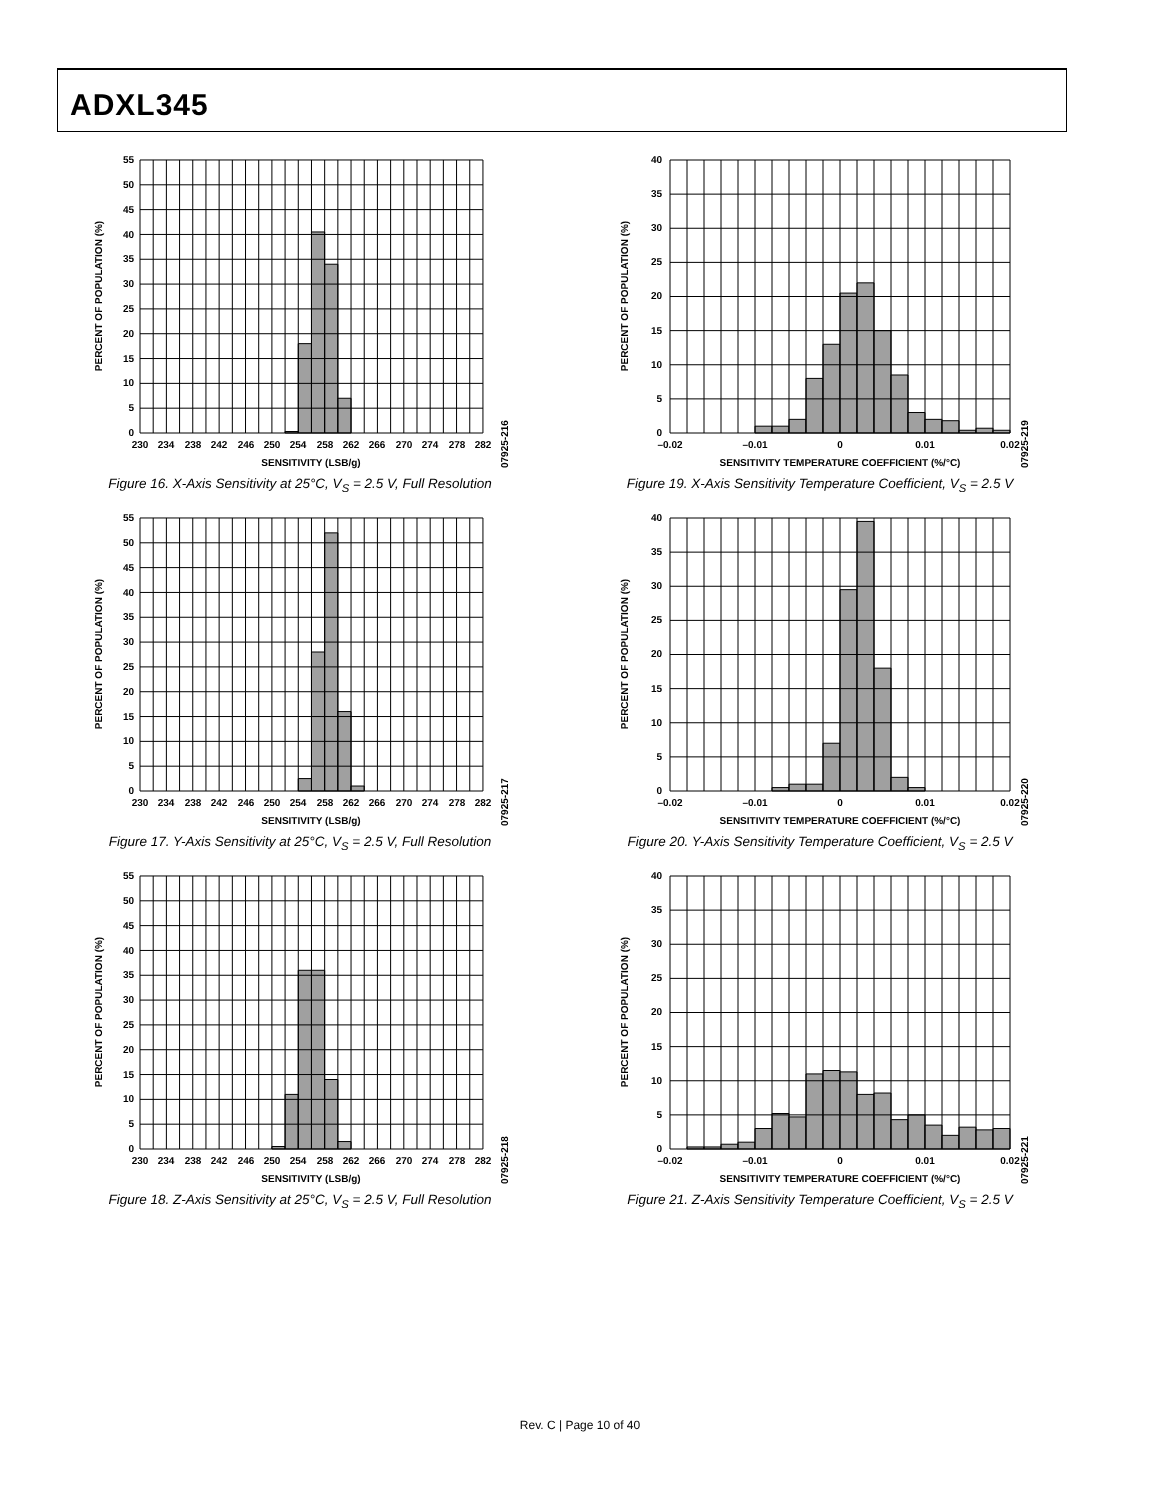ADXL345
0
5
10
15
20
25
30
35
40
45
50
55
230
234
238
242
246
250
254
258
262
266
270
274
278
282
SENSITIVITY (LSB/g)
PERCENT OF POPULATION (%)
07925-216
Figure 16. X-Axis Sensitivity at 25°C, V<sub>S</sub> = 2.5 V, Full Resolution
0
5
10
15
20
25
30
35
40
45
50
55
230
234
238
242
246
250
254
258
262
266
270
274
278
282
SENSITIVITY (LSB/g)
PERCENT OF POPULATION (%)
07925-217
Figure 17. Y-Axis Sensitivity at 25°C, V<sub>S</sub> = 2.5 V, Full Resolution
0
5
10
15
20
25
30
35
40
45
50
55
230
234
238
242
246
250
254
258
262
266
270
274
278
282
SENSITIVITY (LSB/g)
PERCENT OF POPULATION (%)
07925-218
Figure 18. Z-Axis Sensitivity at 25°C, V<sub>S</sub> = 2.5 V, Full Resolution
0
5
10
15
20
25
30
35
40
–0.02
–0.01
0
0.01
0.02
SENSITIVITY TEMPERATURE COEFFICIENT (%/°C)
PERCENT OF POPULATION (%)
07925-219
Figure 19. X-Axis Sensitivity Temperature Coefficient, V<sub>S</sub> = 2.5 V
0
5
10
15
20
25
30
35
40
–0.02
–0.01
0
0.01
0.02
SENSITIVITY TEMPERATURE COEFFICIENT (%/°C)
PERCENT OF POPULATION (%)
07925-220
Figure 20. Y-Axis Sensitivity Temperature Coefficient, V<sub>S</sub> = 2.5 V
0
5
10
15
20
25
30
35
40
–0.02
–0.01
0
0.01
0.02
SENSITIVITY TEMPERATURE COEFFICIENT (%/°C)
PERCENT OF POPULATION (%)
07925-221
Figure 21. Z-Axis Sensitivity Temperature Coefficient, V<sub>S</sub> = 2.5 V
Rev. C | Page 10 of 40